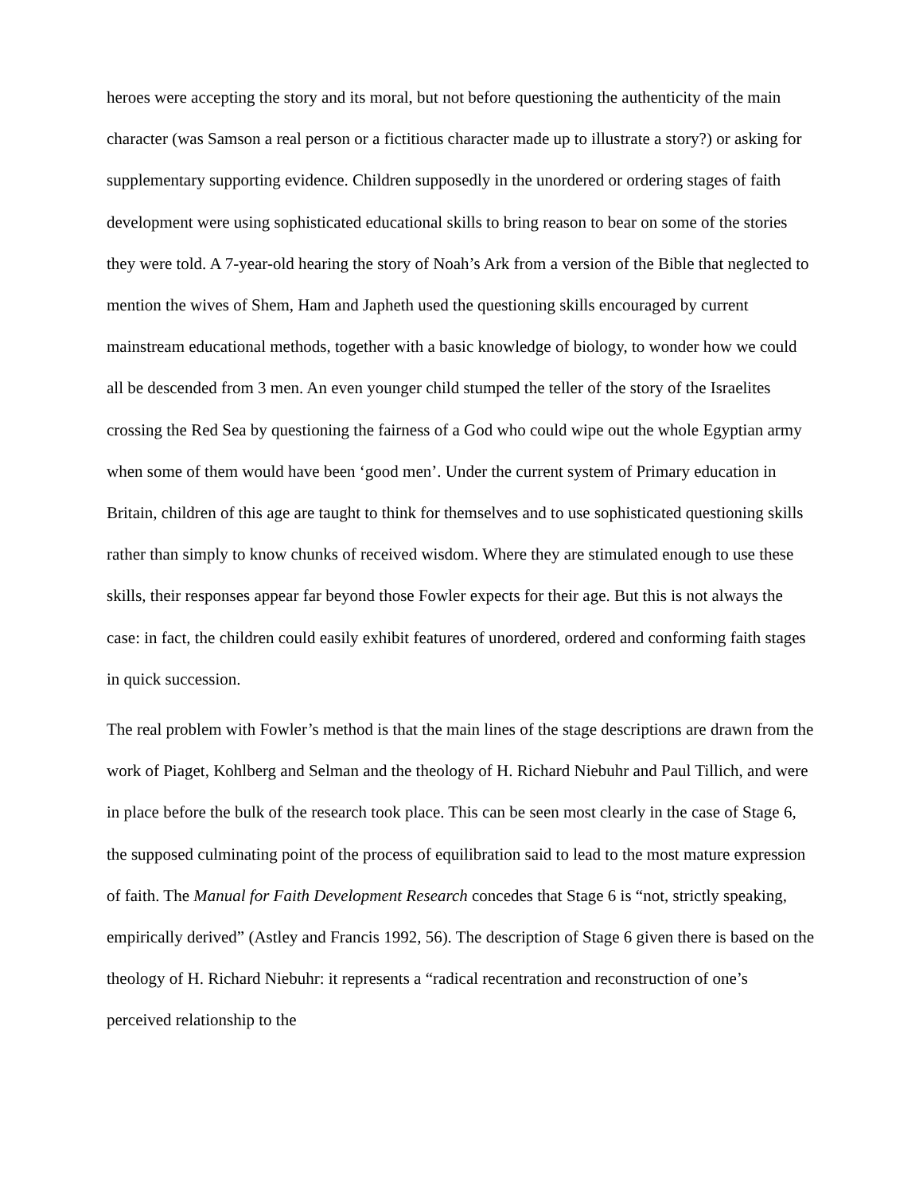heroes were accepting the story and its moral, but not before questioning the authenticity of the main character (was Samson a real person or a fictitious character made up to illustrate a story?) or asking for supplementary supporting evidence. Children supposedly in the unordered or ordering stages of faith development were using sophisticated educational skills to bring reason to bear on some of the stories they were told. A 7-year-old hearing the story of Noah’s Ark from a version of the Bible that neglected to mention the wives of Shem, Ham and Japheth used the questioning skills encouraged by current mainstream educational methods, together with a basic knowledge of biology, to wonder how we could all be descended from 3 men. An even younger child stumped the teller of the story of the Israelites crossing the Red Sea by questioning the fairness of a God who could wipe out the whole Egyptian army when some of them would have been ‘good men’. Under the current system of Primary education in Britain, children of this age are taught to think for themselves and to use sophisticated questioning skills rather than simply to know chunks of received wisdom. Where they are stimulated enough to use these skills, their responses appear far beyond those Fowler expects for their age. But this is not always the case: in fact, the children could easily exhibit features of unordered, ordered and conforming faith stages in quick succession.
The real problem with Fowler’s method is that the main lines of the stage descriptions are drawn from the work of Piaget, Kohlberg and Selman and the theology of H. Richard Niebuhr and Paul Tillich, and were in place before the bulk of the research took place. This can be seen most clearly in the case of Stage 6, the supposed culminating point of the process of equilibration said to lead to the most mature expression of faith. The Manual for Faith Development Research concedes that Stage 6 is “not, strictly speaking, empirically derived” (Astley and Francis 1992, 56). The description of Stage 6 given there is based on the theology of H. Richard Niebuhr: it represents a “radical recentration and reconstruction of one’s perceived relationship to the